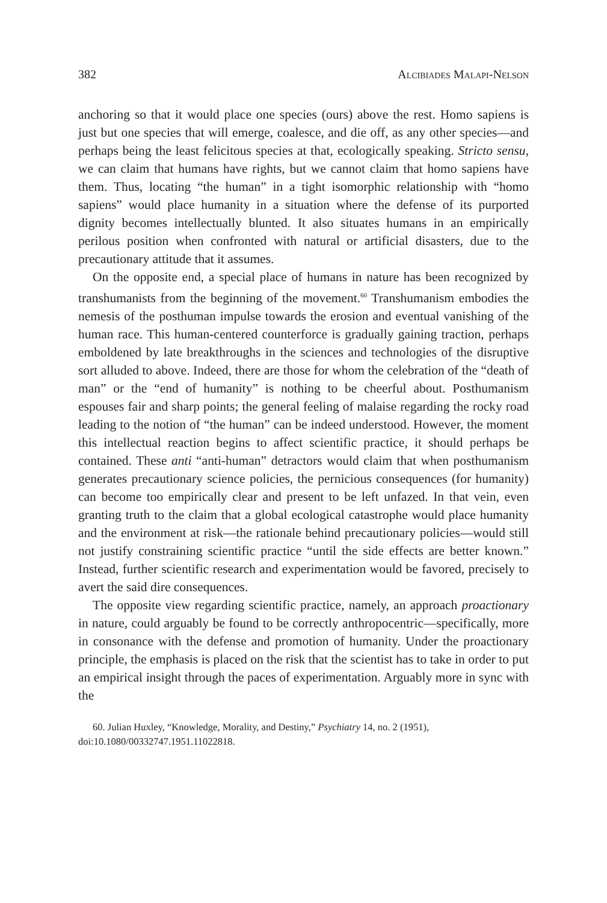382 Alcibiades Malapi-Nelson
anchoring so that it would place one species (ours) above the rest. Homo sapiens is just but one species that will emerge, coalesce, and die off, as any other species—and perhaps being the least felicitous species at that, ecologically speaking. Stricto sensu, we can claim that humans have rights, but we cannot claim that homo sapiens have them. Thus, locating “the human” in a tight isomorphic relationship with “homo sapiens” would place humanity in a situation where the defense of its purported dignity becomes intellectually blunted. It also situates humans in an empirically perilous position when confronted with natural or artificial disasters, due to the precautionary attitude that it assumes.
On the opposite end, a special place of humans in nature has been recognized by transhumanists from the beginning of the movement.<sup>60</sup> Transhumanism embodies the nemesis of the posthuman impulse towards the erosion and eventual vanishing of the human race. This human-centered counterforce is gradually gaining traction, perhaps emboldened by late breakthroughs in the sciences and technologies of the disruptive sort alluded to above. Indeed, there are those for whom the celebration of the “death of man” or the “end of humanity” is nothing to be cheerful about. Posthumanism espouses fair and sharp points; the general feeling of malaise regarding the rocky road leading to the notion of “the human” can be indeed understood. However, the moment this intellectual reaction begins to affect scientific practice, it should perhaps be contained. These anti “anti-human” detractors would claim that when posthumanism generates precautionary science policies, the pernicious consequences (for humanity) can become too empirically clear and present to be left unfazed. In that vein, even granting truth to the claim that a global ecological catastrophe would place humanity and the environment at risk—the rationale behind precautionary policies—would still not justify constraining scientific practice “until the side effects are better known.” Instead, further scientific research and experimentation would be favored, precisely to avert the said dire consequences.
The opposite view regarding scientific practice, namely, an approach proactionary in nature, could arguably be found to be correctly anthropocentric—specifically, more in consonance with the defense and promotion of humanity. Under the proactionary principle, the emphasis is placed on the risk that the scientist has to take in order to put an empirical insight through the paces of experimentation. Arguably more in sync with the
60. Julian Huxley, “Knowledge, Morality, and Destiny,” Psychiatry 14, no. 2 (1951), doi:10.1080/00332747.1951.11022818.